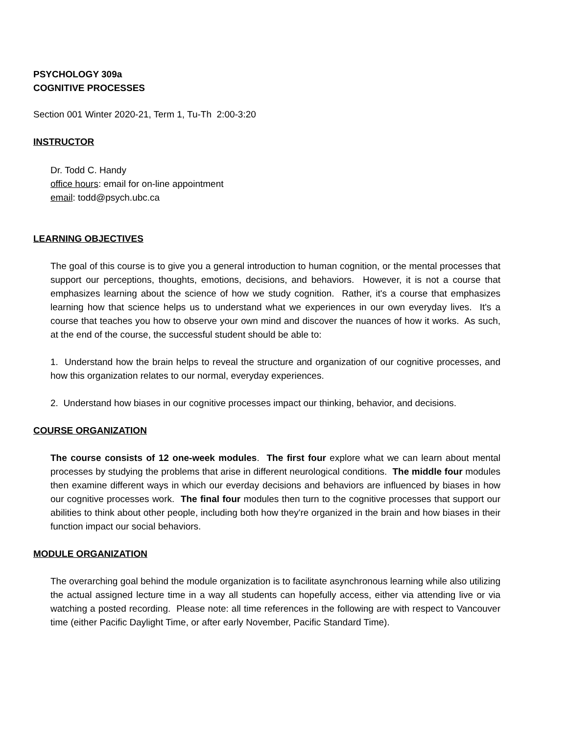PSYCHOLOGY 309a
COGNITIVE PROCESSES
Section 001 Winter 2020-21, Term 1, Tu-Th 2:00-3:20
INSTRUCTOR
Dr. Todd C. Handy
office hours: email for on-line appointment
email: todd@psych.ubc.ca
LEARNING OBJECTIVES
The goal of this course is to give you a general introduction to human cognition, or the mental processes that support our perceptions, thoughts, emotions, decisions, and behaviors. However, it is not a course that emphasizes learning about the science of how we study cognition. Rather, it's a course that emphasizes learning how that science helps us to understand what we experiences in our own everyday lives. It's a course that teaches you how to observe your own mind and discover the nuances of how it works. As such, at the end of the course, the successful student should be able to:
1. Understand how the brain helps to reveal the structure and organization of our cognitive processes, and how this organization relates to our normal, everyday experiences.
2. Understand how biases in our cognitive processes impact our thinking, behavior, and decisions.
COURSE ORGANIZATION
The course consists of 12 one-week modules. The first four explore what we can learn about mental processes by studying the problems that arise in different neurological conditions. The middle four modules then examine different ways in which our everday decisions and behaviors are influenced by biases in how our cognitive processes work. The final four modules then turn to the cognitive processes that support our abilities to think about other people, including both how they're organized in the brain and how biases in their function impact our social behaviors.
MODULE ORGANIZATION
The overarching goal behind the module organization is to facilitate asynchronous learning while also utilizing the actual assigned lecture time in a way all students can hopefully access, either via attending live or via watching a posted recording. Please note: all time references in the following are with respect to Vancouver time (either Pacific Daylight Time, or after early November, Pacific Standard Time).